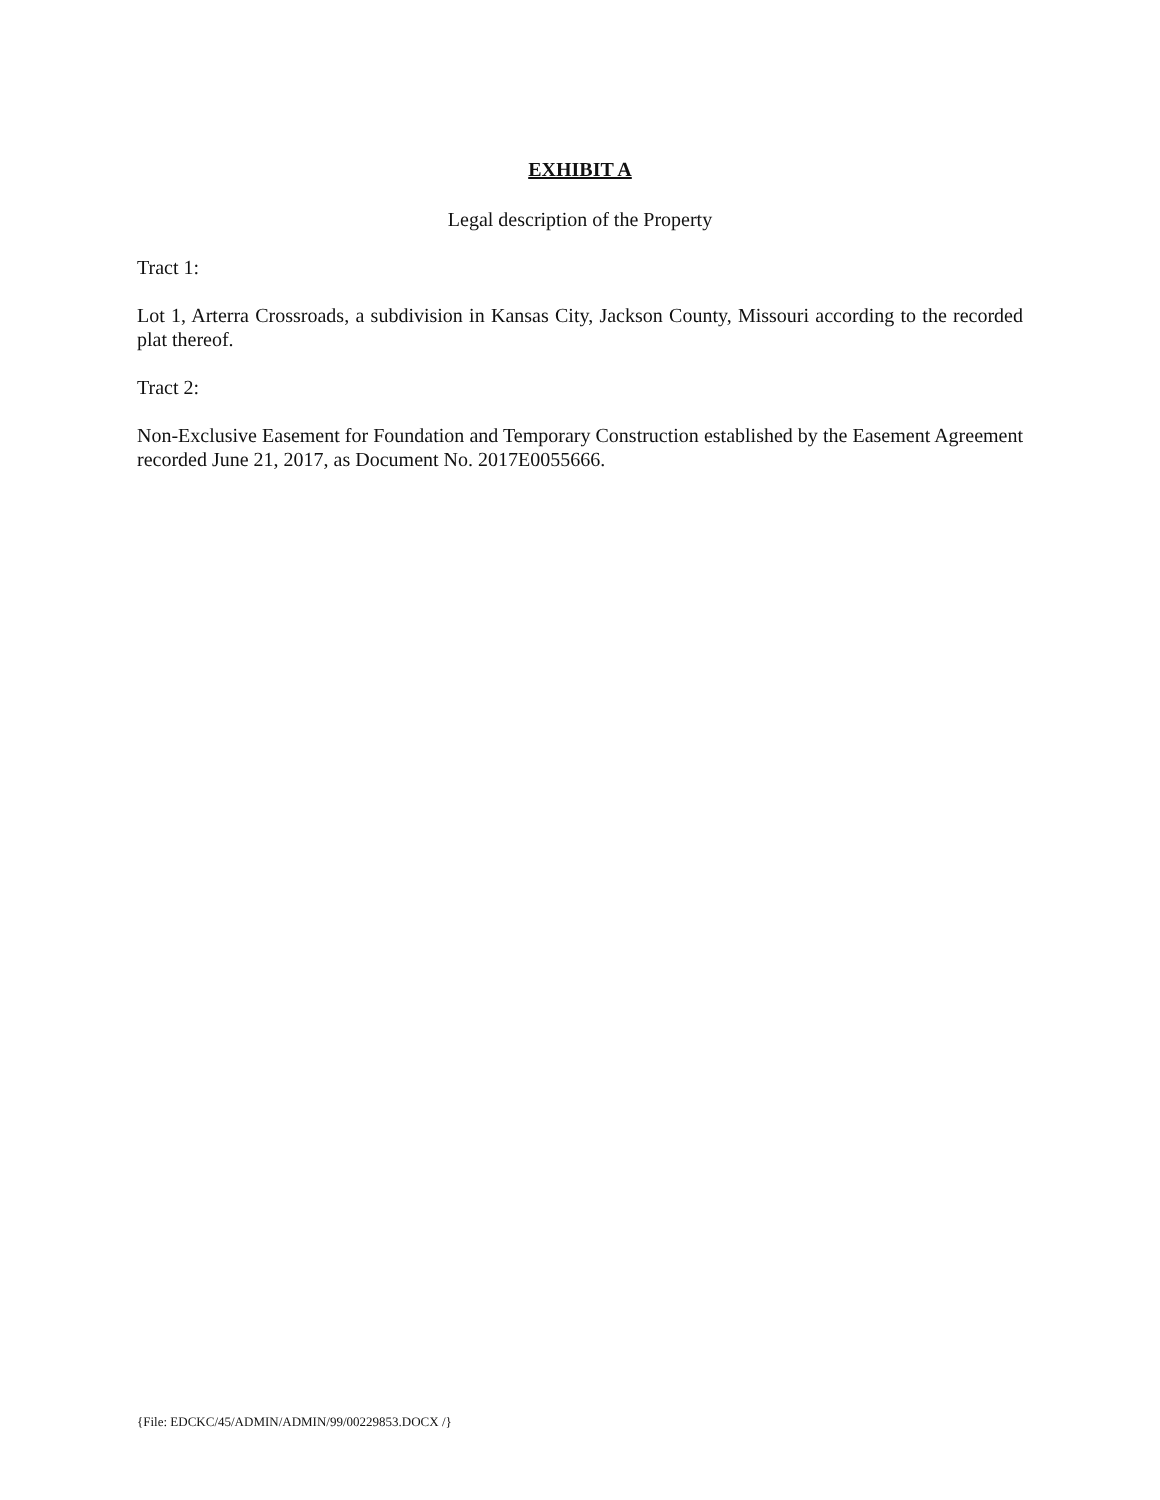EXHIBIT A
Legal description of the Property
Tract 1:
Lot 1, Arterra Crossroads, a subdivision in Kansas City, Jackson County, Missouri according to the recorded plat thereof.
Tract 2:
Non-Exclusive Easement for Foundation and Temporary Construction established by the Easement Agreement recorded June 21, 2017, as Document No. 2017E0055666.
{File: EDCKC/45/ADMIN/ADMIN/99/00229853.DOCX /}